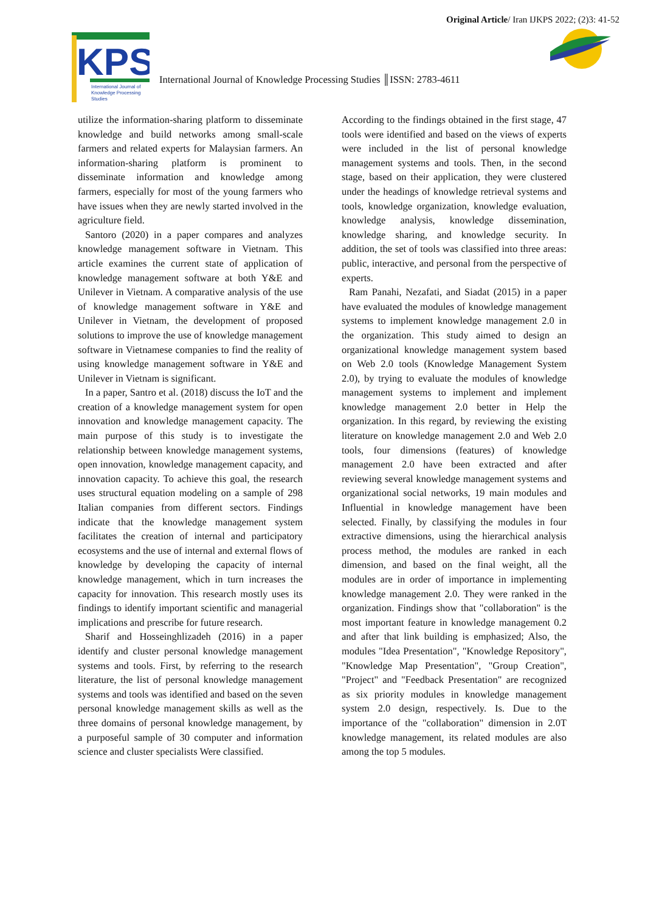Original Article/ Iran IJKPS 2022; (2)3: 41-52
KPS
International Journal of
Knowledge Processing
Studies
International Journal of Knowledge Processing Studies ║ISSN: 2783-4611
utilize the information-sharing platform to disseminate knowledge and build networks among small-scale farmers and related experts for Malaysian farmers. An information-sharing platform is prominent to disseminate information and knowledge among farmers, especially for most of the young farmers who have issues when they are newly started involved in the agriculture field.
Santoro (2020) in a paper compares and analyzes knowledge management software in Vietnam. This article examines the current state of application of knowledge management software at both Y&E and Unilever in Vietnam. A comparative analysis of the use of knowledge management software in Y&E and Unilever in Vietnam, the development of proposed solutions to improve the use of knowledge management software in Vietnamese companies to find the reality of using knowledge management software in Y&E and Unilever in Vietnam is significant.
In a paper, Santro et al. (2018) discuss the IoT and the creation of a knowledge management system for open innovation and knowledge management capacity. The main purpose of this study is to investigate the relationship between knowledge management systems, open innovation, knowledge management capacity, and innovation capacity. To achieve this goal, the research uses structural equation modeling on a sample of 298 Italian companies from different sectors. Findings indicate that the knowledge management system facilitates the creation of internal and participatory ecosystems and the use of internal and external flows of knowledge by developing the capacity of internal knowledge management, which in turn increases the capacity for innovation. This research mostly uses its findings to identify important scientific and managerial implications and prescribe for future research.
Sharif and Hosseinghlizadeh (2016) in a paper identify and cluster personal knowledge management systems and tools. First, by referring to the research literature, the list of personal knowledge management systems and tools was identified and based on the seven personal knowledge management skills as well as the three domains of personal knowledge management, by a purposeful sample of 30 computer and information science and cluster specialists Were classified.
According to the findings obtained in the first stage, 47 tools were identified and based on the views of experts were included in the list of personal knowledge management systems and tools. Then, in the second stage, based on their application, they were clustered under the headings of knowledge retrieval systems and tools, knowledge organization, knowledge evaluation, knowledge analysis, knowledge dissemination, knowledge sharing, and knowledge security. In addition, the set of tools was classified into three areas: public, interactive, and personal from the perspective of experts.
Ram Panahi, Nezafati, and Siadat (2015) in a paper have evaluated the modules of knowledge management systems to implement knowledge management 2.0 in the organization. This study aimed to design an organizational knowledge management system based on Web 2.0 tools (Knowledge Management System 2.0), by trying to evaluate the modules of knowledge management systems to implement and implement knowledge management 2.0 better in Help the organization. In this regard, by reviewing the existing literature on knowledge management 2.0 and Web 2.0 tools, four dimensions (features) of knowledge management 2.0 have been extracted and after reviewing several knowledge management systems and organizational social networks, 19 main modules and Influential in knowledge management have been selected. Finally, by classifying the modules in four extractive dimensions, using the hierarchical analysis process method, the modules are ranked in each dimension, and based on the final weight, all the modules are in order of importance in implementing knowledge management 2.0. They were ranked in the organization. Findings show that "collaboration" is the most important feature in knowledge management 0.2 and after that link building is emphasized; Also, the modules "Idea Presentation", "Knowledge Repository", "Knowledge Map Presentation", "Group Creation", "Project" and "Feedback Presentation" are recognized as six priority modules in knowledge management system 2.0 design, respectively. Is. Due to the importance of the "collaboration" dimension in 2.0T knowledge management, its related modules are also among the top 5 modules.